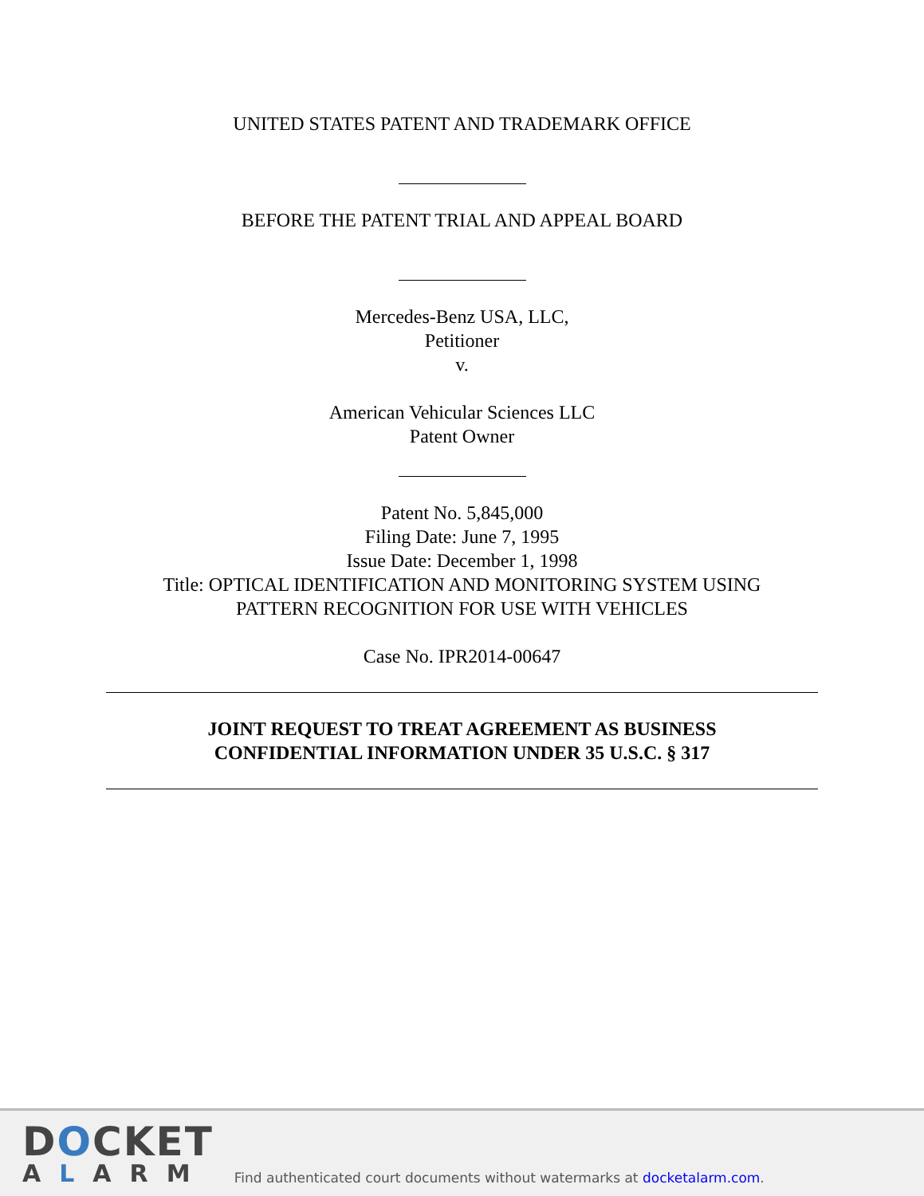UNITED STATES PATENT AND TRADEMARK OFFICE
BEFORE THE PATENT TRIAL AND APPEAL BOARD
Mercedes-Benz USA, LLC,
Petitioner
v.
American Vehicular Sciences LLC
Patent Owner
Patent No. 5,845,000
Filing Date: June 7, 1995
Issue Date: December 1, 1998
Title: OPTICAL IDENTIFICATION AND MONITORING SYSTEM USING
PATTERN RECOGNITION FOR USE WITH VEHICLES
Case No. IPR2014-00647
JOINT REQUEST TO TREAT AGREEMENT AS BUSINESS
CONFIDENTIAL INFORMATION UNDER 35 U.S.C. § 317
DOCKET
ALARM
Find authenticated court documents without watermarks at docketalarm.com.